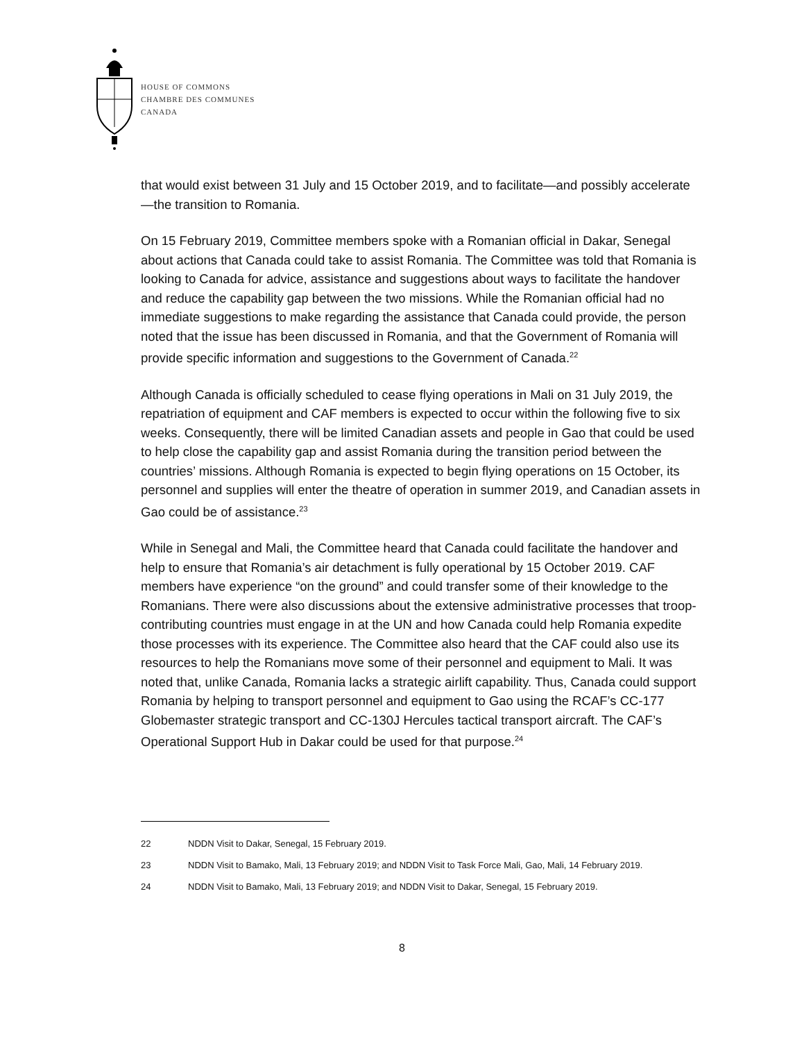HOUSE OF COMMONS
CHAMBRE DES COMMUNES
CANADA
that would exist between 31 July and 15 October 2019, and to facilitate—and possibly accelerate—the transition to Romania.
On 15 February 2019, Committee members spoke with a Romanian official in Dakar, Senegal about actions that Canada could take to assist Romania. The Committee was told that Romania is looking to Canada for advice, assistance and suggestions about ways to facilitate the handover and reduce the capability gap between the two missions. While the Romanian official had no immediate suggestions to make regarding the assistance that Canada could provide, the person noted that the issue has been discussed in Romania, and that the Government of Romania will provide specific information and suggestions to the Government of Canada.<sup>22</sup>
Although Canada is officially scheduled to cease flying operations in Mali on 31 July 2019, the repatriation of equipment and CAF members is expected to occur within the following five to six weeks. Consequently, there will be limited Canadian assets and people in Gao that could be used to help close the capability gap and assist Romania during the transition period between the countries’ missions. Although Romania is expected to begin flying operations on 15 October, its personnel and supplies will enter the theatre of operation in summer 2019, and Canadian assets in Gao could be of assistance.<sup>23</sup>
While in Senegal and Mali, the Committee heard that Canada could facilitate the handover and help to ensure that Romania’s air detachment is fully operational by 15 October 2019. CAF members have experience “on the ground” and could transfer some of their knowledge to the Romanians. There were also discussions about the extensive administrative processes that troop-contributing countries must engage in at the UN and how Canada could help Romania expedite those processes with its experience. The Committee also heard that the CAF could also use its resources to help the Romanians move some of their personnel and equipment to Mali. It was noted that, unlike Canada, Romania lacks a strategic airlift capability. Thus, Canada could support Romania by helping to transport personnel and equipment to Gao using the RCAF’s CC-177 Globemaster strategic transport and CC-130J Hercules tactical transport aircraft. The CAF’s Operational Support Hub in Dakar could be used for that purpose.<sup>24</sup>
22 NDDN Visit to Dakar, Senegal, 15 February 2019.
23 NDDN Visit to Bamako, Mali, 13 February 2019; and NDDN Visit to Task Force Mali, Gao, Mali, 14 February 2019.
24 NDDN Visit to Bamako, Mali, 13 February 2019; and NDDN Visit to Dakar, Senegal, 15 February 2019.
8